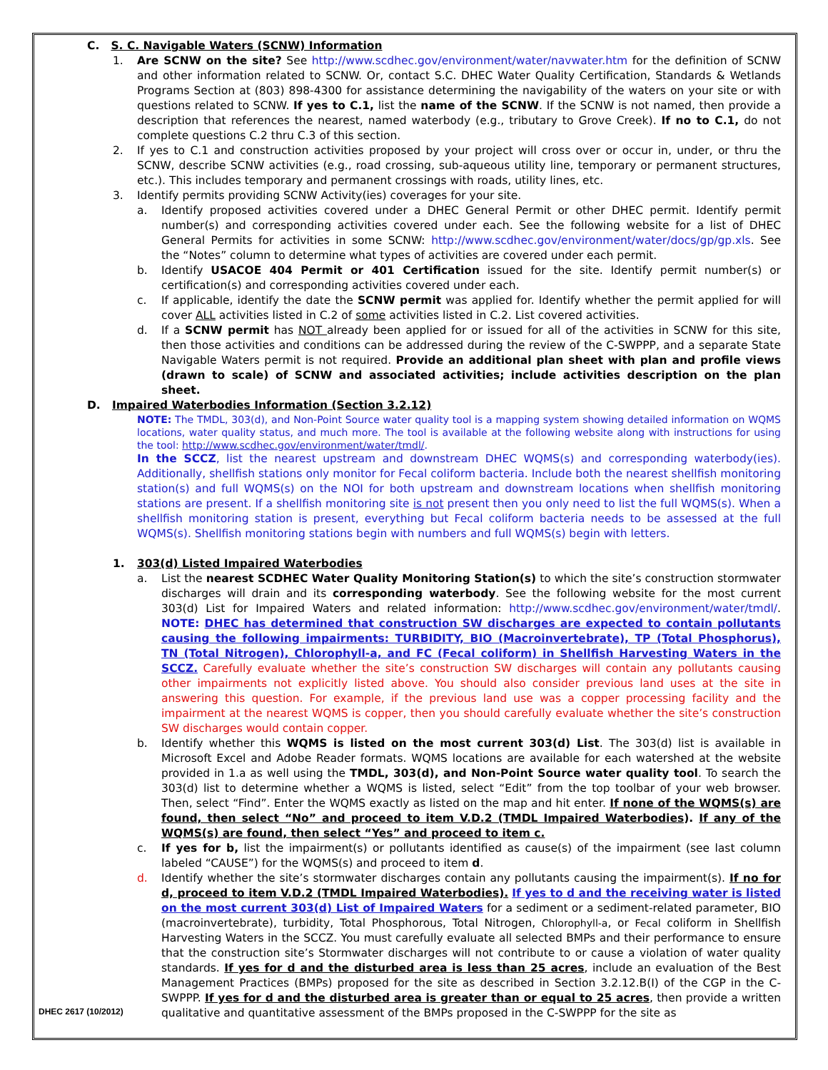C. S. C. Navigable Waters (SCNW) Information
1. Are SCNW on the site? See http://www.scdhec.gov/environment/water/navwater.htm for the definition of SCNW and other information related to SCNW. Or, contact S.C. DHEC Water Quality Certification, Standards & Wetlands Programs Section at (803) 898-4300 for assistance determining the navigability of the waters on your site or with questions related to SCNW. If yes to C.1, list the name of the SCNW. If the SCNW is not named, then provide a description that references the nearest, named waterbody (e.g., tributary to Grove Creek). If no to C.1, do not complete questions C.2 thru C.3 of this section.
2. If yes to C.1 and construction activities proposed by your project will cross over or occur in, under, or thru the SCNW, describe SCNW activities (e.g., road crossing, sub-aqueous utility line, temporary or permanent structures, etc.). This includes temporary and permanent crossings with roads, utility lines, etc.
3. Identify permits providing SCNW Activity(ies) coverages for your site.
a. Identify proposed activities covered under a DHEC General Permit or other DHEC permit. Identify permit number(s) and corresponding activities covered under each. See the following website for a list of DHEC General Permits for activities in some SCNW: http://www.scdhec.gov/environment/water/docs/gp/gp.xls. See the “Notes” column to determine what types of activities are covered under each permit.
b. Identify USACOE 404 Permit or 401 Certification issued for the site. Identify permit number(s) or certification(s) and corresponding activities covered under each.
c. If applicable, identify the date the SCNW permit was applied for. Identify whether the permit applied for will cover ALL activities listed in C.2 of some activities listed in C.2. List covered activities.
d. If a SCNW permit has NOT already been applied for or issued for all of the activities in SCNW for this site, then those activities and conditions can be addressed during the review of the C-SWPPP, and a separate State Navigable Waters permit is not required. Provide an additional plan sheet with plan and profile views (drawn to scale) of SCNW and associated activities; include activities description on the plan sheet.
D. Impaired Waterbodies Information (Section 3.2.12)
NOTE: The TMDL, 303(d), and Non-Point Source water quality tool is a mapping system showing detailed information on WQMS locations, water quality status, and much more. The tool is available at the following website along with instructions for using the tool: http://www.scdhec.gov/environment/water/tmdl/.
In the SCCZ, list the nearest upstream and downstream DHEC WQMS(s) and corresponding waterbody(ies). Additionally, shellfish stations only monitor for Fecal coliform bacteria. Include both the nearest shellfish monitoring station(s) and full WQMS(s) on the NOI for both upstream and downstream locations when shellfish monitoring stations are present. If a shellfish monitoring site is not present then you only need to list the full WQMS(s). When a shellfish monitoring station is present, everything but Fecal coliform bacteria needs to be assessed at the full WQMS(s). Shellfish monitoring stations begin with numbers and full WQMS(s) begin with letters.
1. 303(d) Listed Impaired Waterbodies
a. List the nearest SCDHEC Water Quality Monitoring Station(s) to which the site’s construction stormwater discharges will drain and its corresponding waterbody. See the following website for the most current 303(d) List for Impaired Waters and related information: http://www.scdhec.gov/environment/water/tmdl/. NOTE: DHEC has determined that construction SW discharges are expected to contain pollutants causing the following impairments: TURBIDITY, BIO (Macroinvertebrate), TP (Total Phosphorus), TN (Total Nitrogen), Chlorophyll-a, and FC (Fecal coliform) in Shellfish Harvesting Waters in the SCCZ. Carefully evaluate whether the site’s construction SW discharges will contain any pollutants causing other impairments not explicitly listed above. You should also consider previous land uses at the site in answering this question. For example, if the previous land use was a copper processing facility and the impairment at the nearest WQMS is copper, then you should carefully evaluate whether the site’s construction SW discharges would contain copper.
b. Identify whether this WQMS is listed on the most current 303(d) List. The 303(d) list is available in Microsoft Excel and Adobe Reader formats. WQMS locations are available for each watershed at the website provided in 1.a as well using the TMDL, 303(d), and Non-Point Source water quality tool. To search the 303(d) list to determine whether a WQMS is listed, select “Edit” from the top toolbar of your web browser. Then, select “Find”. Enter the WQMS exactly as listed on the map and hit enter. If none of the WQMS(s) are found, then select “No” and proceed to item V.D.2 (TMDL Impaired Waterbodies). If any of the WQMS(s) are found, then select “Yes” and proceed to item c.
c. If yes for b, list the impairment(s) or pollutants identified as cause(s) of the impairment (see last column labeled “CAUSE”) for the WQMS(s) and proceed to item d.
d. Identify whether the site’s stormwater discharges contain any pollutants causing the impairment(s). If no for d, proceed to item V.D.2 (TMDL Impaired Waterbodies). If yes to d and the receiving water is listed on the most current 303(d) List of Impaired Waters for a sediment or a sediment-related parameter, BIO (macroinvertebrate), turbidity, Total Phosphorous, Total Nitrogen, Chlorophyll-a, or Fecal coliform in Shellfish Harvesting Waters in the SCCZ. You must carefully evaluate all selected BMPs and their performance to ensure that the construction site’s Stormwater discharges will not contribute to or cause a violation of water quality standards. If yes for d and the disturbed area is less than 25 acres, include an evaluation of the Best Management Practices (BMPs) proposed for the site as described in Section 3.2.12.B(I) of the CGP in the C-SWPPP. If yes for d and the disturbed area is greater than or equal to 25 acres, then provide a written qualitative and quantitative assessment of the BMPs proposed in the C-SWPPP for the site as
DHEC 2617 (10/2012)